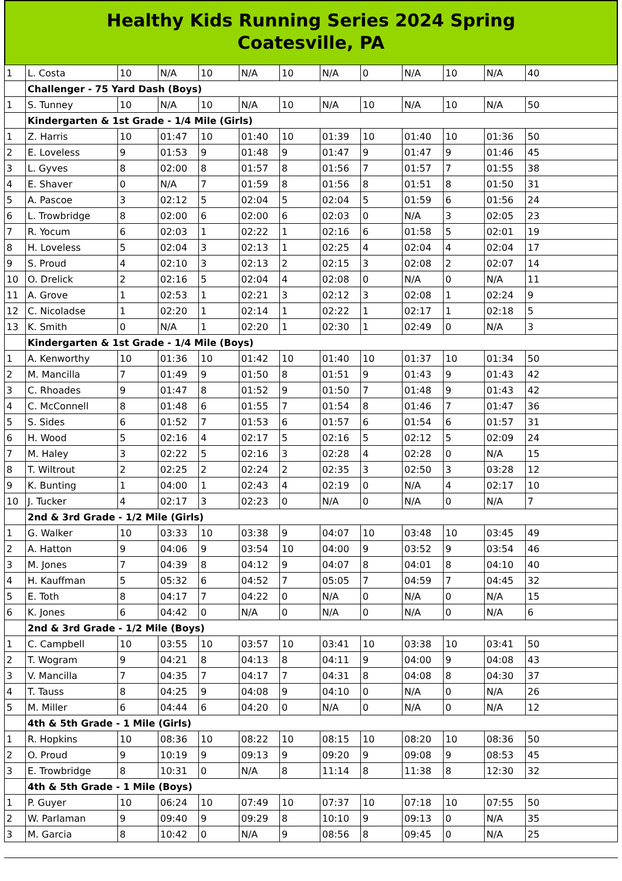Healthy Kids Running Series 2024 Spring
Coatesville, PA
| 1 | L. Costa | 10 | N/A | 10 | N/A | 10 | N/A | 0 | N/A | 10 | N/A | 40 |
| | Challenger - 75 Yard Dash (Boys) | | | | | | | | | | | |
| 1 | S. Tunney | 10 | N/A | 10 | N/A | 10 | N/A | 10 | N/A | 10 | N/A | 50 |
| | Kindergarten & 1st Grade - 1/4 Mile (Girls) | | | | | | | | | | | |
| 1 | Z. Harris | 10 | 01:47 | 10 | 01:40 | 10 | 01:39 | 10 | 01:40 | 10 | 01:36 | 50 |
| 2 | E. Loveless | 9 | 01:53 | 9 | 01:48 | 9 | 01:47 | 9 | 01:47 | 9 | 01:46 | 45 |
| 3 | L. Gyves | 8 | 02:00 | 8 | 01:57 | 8 | 01:56 | 7 | 01:57 | 7 | 01:55 | 38 |
| 4 | E. Shaver | 0 | N/A | 7 | 01:59 | 8 | 01:56 | 8 | 01:51 | 8 | 01:50 | 31 |
| 5 | A. Pascoe | 3 | 02:12 | 5 | 02:04 | 5 | 02:04 | 5 | 01:59 | 6 | 01:56 | 24 |
| 6 | L. Trowbridge | 8 | 02:00 | 6 | 02:00 | 6 | 02:03 | 0 | N/A | 3 | 02:05 | 23 |
| 7 | R. Yocum | 6 | 02:03 | 1 | 02:22 | 1 | 02:16 | 6 | 01:58 | 5 | 02:01 | 19 |
| 8 | H. Loveless | 5 | 02:04 | 3 | 02:13 | 1 | 02:25 | 4 | 02:04 | 4 | 02:04 | 17 |
| 9 | S. Proud | 4 | 02:10 | 3 | 02:13 | 2 | 02:15 | 3 | 02:08 | 2 | 02:07 | 14 |
| 10 | O. Drelick | 2 | 02:16 | 5 | 02:04 | 4 | 02:08 | 0 | N/A | 0 | N/A | 11 |
| 11 | A. Grove | 1 | 02:53 | 1 | 02:21 | 3 | 02:12 | 3 | 02:08 | 1 | 02:24 | 9 |
| 12 | C. Nicoladse | 1 | 02:20 | 1 | 02:14 | 1 | 02:22 | 1 | 02:17 | 1 | 02:18 | 5 |
| 13 | K. Smith | 0 | N/A | 1 | 02:20 | 1 | 02:30 | 1 | 02:49 | 0 | N/A | 3 |
| | Kindergarten & 1st Grade - 1/4 Mile (Boys) | | | | | | | | | | | |
| 1 | A. Kenworthy | 10 | 01:36 | 10 | 01:42 | 10 | 01:40 | 10 | 01:37 | 10 | 01:34 | 50 |
| 2 | M. Mancilla | 7 | 01:49 | 9 | 01:50 | 8 | 01:51 | 9 | 01:43 | 9 | 01:43 | 42 |
| 3 | C. Rhoades | 9 | 01:47 | 8 | 01:52 | 9 | 01:50 | 7 | 01:48 | 9 | 01:43 | 42 |
| 4 | C. McConnell | 8 | 01:48 | 6 | 01:55 | 7 | 01:54 | 8 | 01:46 | 7 | 01:47 | 36 |
| 5 | S. Sides | 6 | 01:52 | 7 | 01:53 | 6 | 01:57 | 6 | 01:54 | 6 | 01:57 | 31 |
| 6 | H. Wood | 5 | 02:16 | 4 | 02:17 | 5 | 02:16 | 5 | 02:12 | 5 | 02:09 | 24 |
| 7 | M. Haley | 3 | 02:22 | 5 | 02:16 | 3 | 02:28 | 4 | 02:28 | 0 | N/A | 15 |
| 8 | T. Wiltrout | 2 | 02:25 | 2 | 02:24 | 2 | 02:35 | 3 | 02:50 | 3 | 03:28 | 12 |
| 9 | K. Bunting | 1 | 04:00 | 1 | 02:43 | 4 | 02:19 | 0 | N/A | 4 | 02:17 | 10 |
| 10 | J. Tucker | 4 | 02:17 | 3 | 02:23 | 0 | N/A | 0 | N/A | 0 | N/A | 7 |
| | 2nd & 3rd Grade - 1/2 Mile (Girls) | | | | | | | | | | | |
| 1 | G. Walker | 10 | 03:33 | 10 | 03:38 | 9 | 04:07 | 10 | 03:48 | 10 | 03:45 | 49 |
| 2 | A. Hatton | 9 | 04:06 | 9 | 03:54 | 10 | 04:00 | 9 | 03:52 | 9 | 03:54 | 46 |
| 3 | M. Jones | 7 | 04:39 | 8 | 04:12 | 9 | 04:07 | 8 | 04:01 | 8 | 04:10 | 40 |
| 4 | H. Kauffman | 5 | 05:32 | 6 | 04:52 | 7 | 05:05 | 7 | 04:59 | 7 | 04:45 | 32 |
| 5 | E. Toth | 8 | 04:17 | 7 | 04:22 | 0 | N/A | 0 | N/A | 0 | N/A | 15 |
| 6 | K. Jones | 6 | 04:42 | 0 | N/A | 0 | N/A | 0 | N/A | 0 | N/A | 6 |
| | 2nd & 3rd Grade - 1/2 Mile (Boys) | | | | | | | | | | | |
| 1 | C. Campbell | 10 | 03:55 | 10 | 03:57 | 10 | 03:41 | 10 | 03:38 | 10 | 03:41 | 50 |
| 2 | T. Wogram | 9 | 04:21 | 8 | 04:13 | 8 | 04:11 | 9 | 04:00 | 9 | 04:08 | 43 |
| 3 | V. Mancilla | 7 | 04:35 | 7 | 04:17 | 7 | 04:31 | 8 | 04:08 | 8 | 04:30 | 37 |
| 4 | T. Tauss | 8 | 04:25 | 9 | 04:08 | 9 | 04:10 | 0 | N/A | 0 | N/A | 26 |
| 5 | M. Miller | 6 | 04:44 | 6 | 04:20 | 0 | N/A | 0 | N/A | 0 | N/A | 12 |
| | 4th & 5th Grade - 1 Mile (Girls) | | | | | | | | | | | |
| 1 | R. Hopkins | 10 | 08:36 | 10 | 08:22 | 10 | 08:15 | 10 | 08:20 | 10 | 08:36 | 50 |
| 2 | O. Proud | 9 | 10:19 | 9 | 09:13 | 9 | 09:20 | 9 | 09:08 | 9 | 08:53 | 45 |
| 3 | E. Trowbridge | 8 | 10:31 | 0 | N/A | 8 | 11:14 | 8 | 11:38 | 8 | 12:30 | 32 |
| | 4th & 5th Grade - 1 Mile (Boys) | | | | | | | | | | | |
| 1 | P. Guyer | 10 | 06:24 | 10 | 07:49 | 10 | 07:37 | 10 | 07:18 | 10 | 07:55 | 50 |
| 2 | W. Parlaman | 9 | 09:40 | 9 | 09:29 | 8 | 10:10 | 9 | 09:13 | 0 | N/A | 35 |
| 3 | M. Garcia | 8 | 10:42 | 0 | N/A | 9 | 08:56 | 8 | 09:45 | 0 | N/A | 25 |